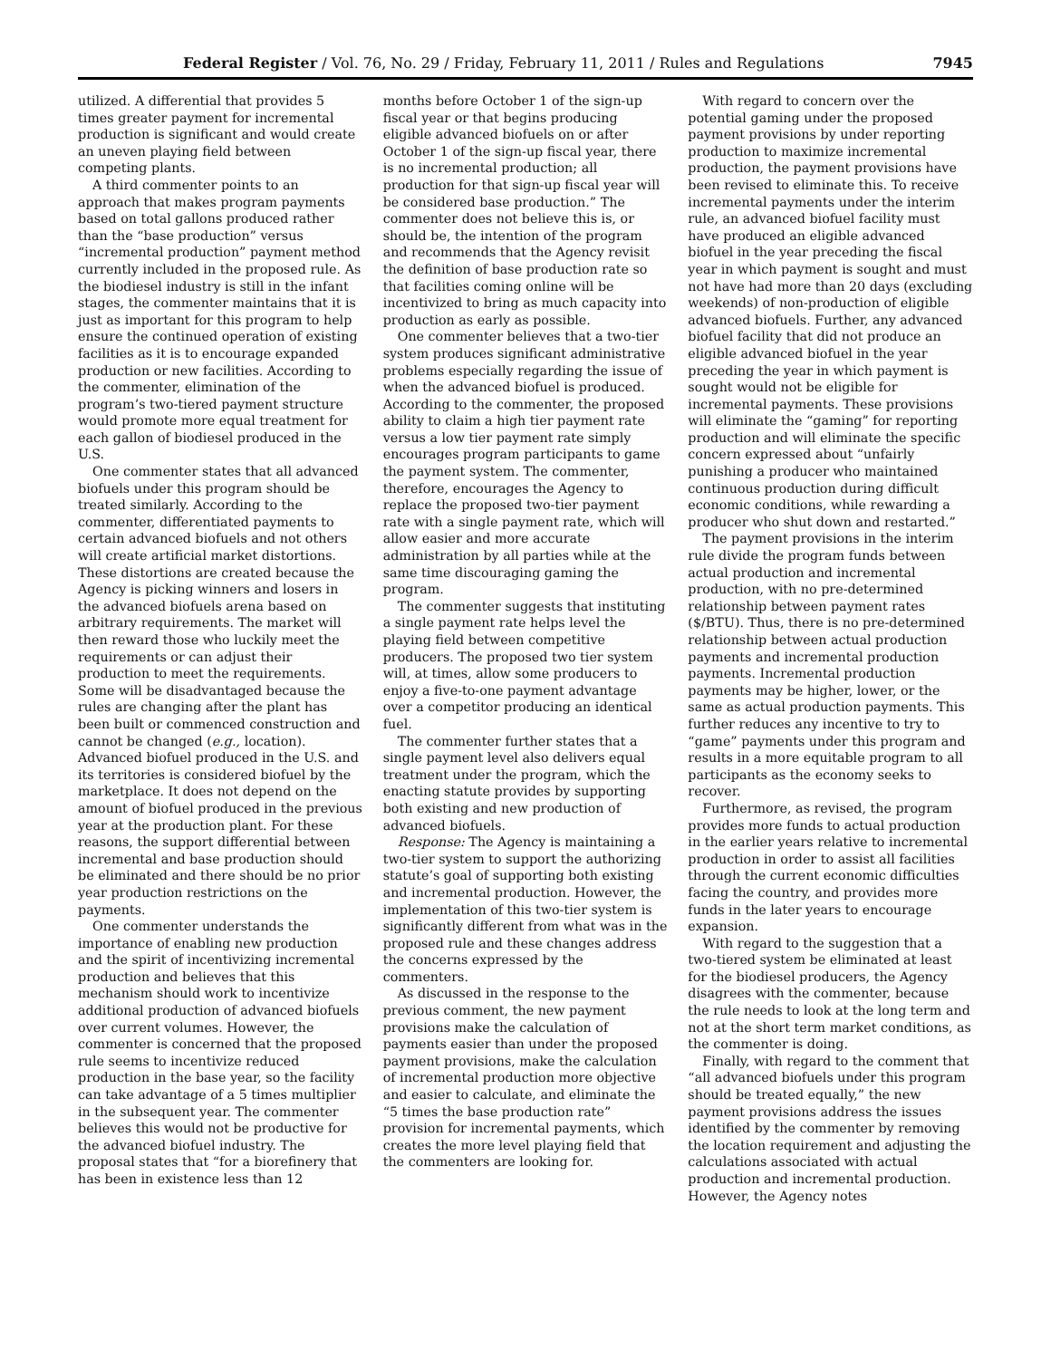Federal Register / Vol. 76, No. 29 / Friday, February 11, 2011 / Rules and Regulations 7945
utilized. A differential that provides 5 times greater payment for incremental production is significant and would create an uneven playing field between competing plants.
A third commenter points to an approach that makes program payments based on total gallons produced rather than the “base production” versus “incremental production” payment method currently included in the proposed rule. As the biodiesel industry is still in the infant stages, the commenter maintains that it is just as important for this program to help ensure the continued operation of existing facilities as it is to encourage expanded production or new facilities. According to the commenter, elimination of the program’s two-tiered payment structure would promote more equal treatment for each gallon of biodiesel produced in the U.S.
One commenter states that all advanced biofuels under this program should be treated similarly. According to the commenter, differentiated payments to certain advanced biofuels and not others will create artificial market distortions. These distortions are created because the Agency is picking winners and losers in the advanced biofuels arena based on arbitrary requirements. The market will then reward those who luckily meet the requirements or can adjust their production to meet the requirements. Some will be disadvantaged because the rules are changing after the plant has been built or commenced construction and cannot be changed (e.g., location). Advanced biofuel produced in the U.S. and its territories is considered biofuel by the marketplace. It does not depend on the amount of biofuel produced in the previous year at the production plant. For these reasons, the support differential between incremental and base production should be eliminated and there should be no prior year production restrictions on the payments.
One commenter understands the importance of enabling new production and the spirit of incentivizing incremental production and believes that this mechanism should work to incentivize additional production of advanced biofuels over current volumes. However, the commenter is concerned that the proposed rule seems to incentivize reduced production in the base year, so the facility can take advantage of a 5 times multiplier in the subsequent year. The commenter believes this would not be productive for the advanced biofuel industry. The proposal states that “for a biorefinery that has been in existence less than 12
months before October 1 of the sign-up fiscal year or that begins producing eligible advanced biofuels on or after October 1 of the sign-up fiscal year, there is no incremental production; all production for that sign-up fiscal year will be considered base production.” The commenter does not believe this is, or should be, the intention of the program and recommends that the Agency revisit the definition of base production rate so that facilities coming online will be incentivized to bring as much capacity into production as early as possible.
One commenter believes that a two-tier system produces significant administrative problems especially regarding the issue of when the advanced biofuel is produced. According to the commenter, the proposed ability to claim a high tier payment rate versus a low tier payment rate simply encourages program participants to game the payment system. The commenter, therefore, encourages the Agency to replace the proposed two-tier payment rate with a single payment rate, which will allow easier and more accurate administration by all parties while at the same time discouraging gaming the program.
The commenter suggests that instituting a single payment rate helps level the playing field between competitive producers. The proposed two tier system will, at times, allow some producers to enjoy a five-to-one payment advantage over a competitor producing an identical fuel.
The commenter further states that a single payment level also delivers equal treatment under the program, which the enacting statute provides by supporting both existing and new production of advanced biofuels.
Response: The Agency is maintaining a two-tier system to support the authorizing statute’s goal of supporting both existing and incremental production. However, the implementation of this two-tier system is significantly different from what was in the proposed rule and these changes address the concerns expressed by the commenters.
As discussed in the response to the previous comment, the new payment provisions make the calculation of payments easier than under the proposed payment provisions, make the calculation of incremental production more objective and easier to calculate, and eliminate the “5 times the base production rate” provision for incremental payments, which creates the more level playing field that the commenters are looking for.
With regard to concern over the potential gaming under the proposed payment provisions by under reporting production to maximize incremental production, the payment provisions have been revised to eliminate this. To receive incremental payments under the interim rule, an advanced biofuel facility must have produced an eligible advanced biofuel in the year preceding the fiscal year in which payment is sought and must not have had more than 20 days (excluding weekends) of non-production of eligible advanced biofuels. Further, any advanced biofuel facility that did not produce an eligible advanced biofuel in the year preceding the year in which payment is sought would not be eligible for incremental payments. These provisions will eliminate the “gaming” for reporting production and will eliminate the specific concern expressed about “unfairly punishing a producer who maintained continuous production during difficult economic conditions, while rewarding a producer who shut down and restarted.”
The payment provisions in the interim rule divide the program funds between actual production and incremental production, with no pre-determined relationship between payment rates ($/BTU). Thus, there is no pre-determined relationship between actual production payments and incremental production payments. Incremental production payments may be higher, lower, or the same as actual production payments. This further reduces any incentive to try to “game” payments under this program and results in a more equitable program to all participants as the economy seeks to recover.
Furthermore, as revised, the program provides more funds to actual production in the earlier years relative to incremental production in order to assist all facilities through the current economic difficulties facing the country, and provides more funds in the later years to encourage expansion.
With regard to the suggestion that a two-tiered system be eliminated at least for the biodiesel producers, the Agency disagrees with the commenter, because the rule needs to look at the long term and not at the short term market conditions, as the commenter is doing.
Finally, with regard to the comment that “all advanced biofuels under this program should be treated equally,” the new payment provisions address the issues identified by the commenter by removing the location requirement and adjusting the calculations associated with actual production and incremental production. However, the Agency notes